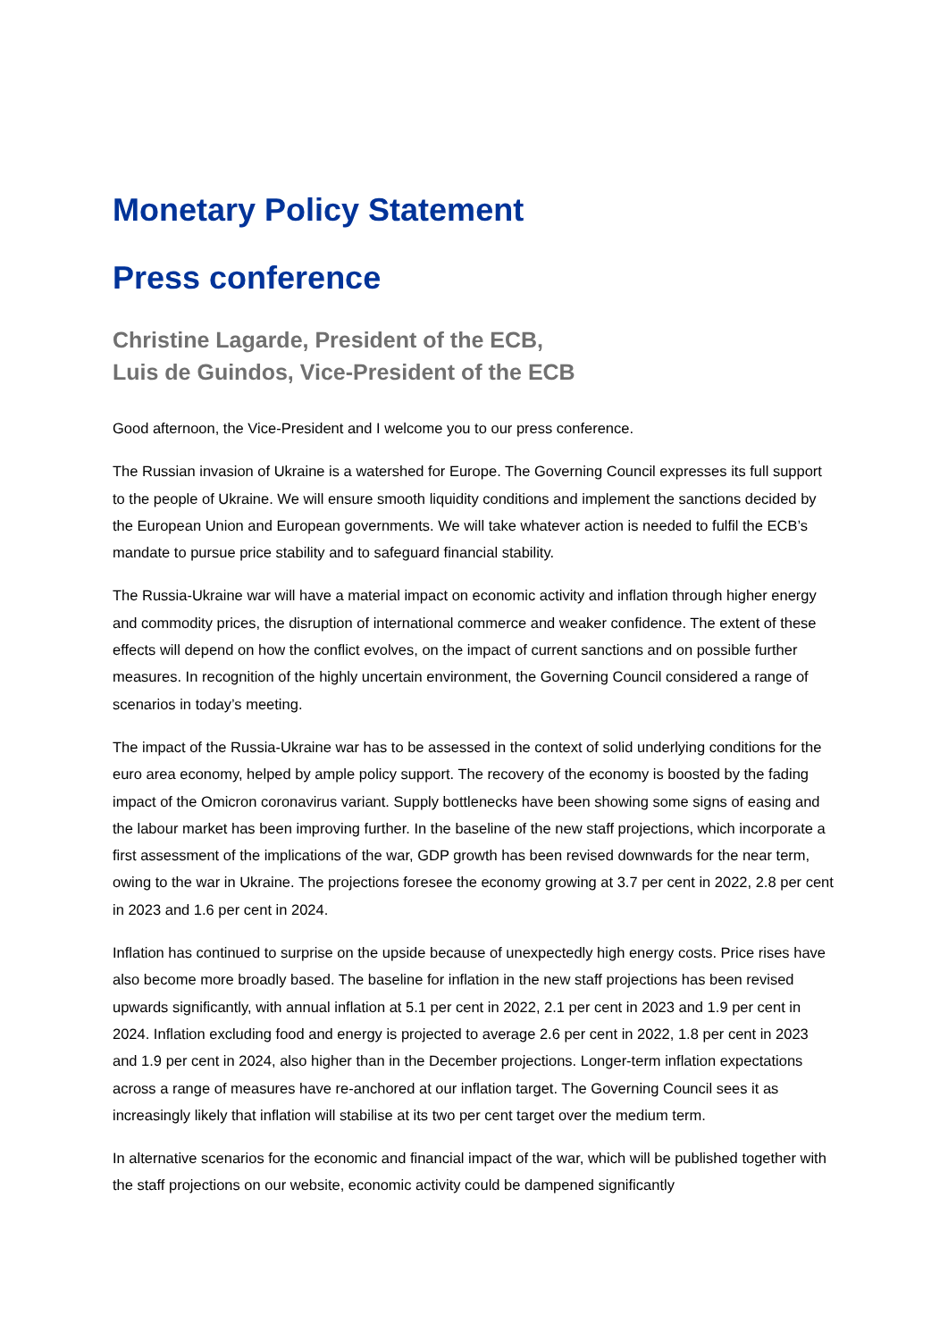Monetary Policy Statement
Press conference
Christine Lagarde, President of the ECB,
Luis de Guindos, Vice-President of the ECB
Good afternoon, the Vice-President and I welcome you to our press conference.
The Russian invasion of Ukraine is a watershed for Europe. The Governing Council expresses its full support to the people of Ukraine. We will ensure smooth liquidity conditions and implement the sanctions decided by the European Union and European governments. We will take whatever action is needed to fulfil the ECB’s mandate to pursue price stability and to safeguard financial stability.
The Russia-Ukraine war will have a material impact on economic activity and inflation through higher energy and commodity prices, the disruption of international commerce and weaker confidence. The extent of these effects will depend on how the conflict evolves, on the impact of current sanctions and on possible further measures. In recognition of the highly uncertain environment, the Governing Council considered a range of scenarios in today’s meeting.
The impact of the Russia-Ukraine war has to be assessed in the context of solid underlying conditions for the euro area economy, helped by ample policy support. The recovery of the economy is boosted by the fading impact of the Omicron coronavirus variant. Supply bottlenecks have been showing some signs of easing and the labour market has been improving further. In the baseline of the new staff projections, which incorporate a first assessment of the implications of the war, GDP growth has been revised downwards for the near term, owing to the war in Ukraine. The projections foresee the economy growing at 3.7 per cent in 2022, 2.8 per cent in 2023 and 1.6 per cent in 2024.
Inflation has continued to surprise on the upside because of unexpectedly high energy costs. Price rises have also become more broadly based. The baseline for inflation in the new staff projections has been revised upwards significantly, with annual inflation at 5.1 per cent in 2022, 2.1 per cent in 2023 and 1.9 per cent in 2024. Inflation excluding food and energy is projected to average 2.6 per cent in 2022, 1.8 per cent in 2023 and 1.9 per cent in 2024, also higher than in the December projections. Longer-term inflation expectations across a range of measures have re-anchored at our inflation target. The Governing Council sees it as increasingly likely that inflation will stabilise at its two per cent target over the medium term.
In alternative scenarios for the economic and financial impact of the war, which will be published together with the staff projections on our website, economic activity could be dampened significantly